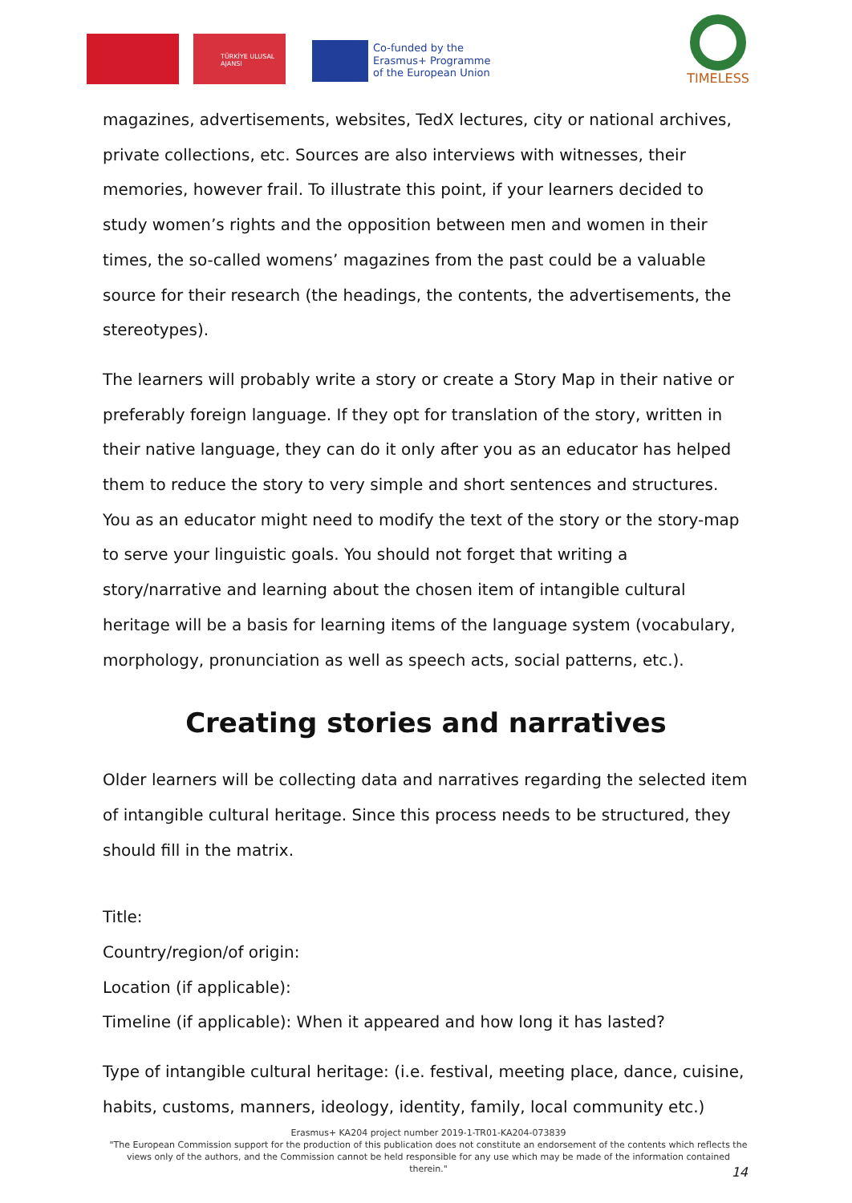TÜRKİYE ULUSAL AJANSI
Co-funded by the
Erasmus+ Programme
of the European Union
TIMELESS
magazines, advertisements, websites, TedX lectures, city or national archives, private collections, etc. Sources are also interviews with witnesses, their memories, however frail. To illustrate this point, if your learners decided to study women’s rights and the opposition between men and women in their times, the so-called womens’ magazines from the past could be a valuable source for their research (the headings, the contents, the advertisements, the stereotypes).
The learners will probably write a story or create a Story Map in their native or preferably foreign language. If they opt for translation of the story, written in their native language, they can do it only after you as an educator has helped them to reduce the story to very simple and short sentences and structures. You as an educator might need to modify the text of the story or the story-map to serve your linguistic goals. You should not forget that writing a story/narrative and learning about the chosen item of intangible cultural heritage will be a basis for learning items of the language system (vocabulary, morphology, pronunciation as well as speech acts, social patterns, etc.).
Creating stories and narratives
Older learners will be collecting data and narratives regarding the selected item of intangible cultural heritage. Since this process needs to be structured, they should fill in the matrix.
Title:
Country/region/of origin:
Location (if applicable):
Timeline (if applicable): When it appeared and how long it has lasted?
Type of intangible cultural heritage: (i.e. festival, meeting place, dance, cuisine, habits, customs, manners, ideology, identity, family, local community etc.)
Erasmus+ KA204 project number 2019-1-TR01-KA204-073839
"The European Commission support for the production of this publication does not constitute an endorsement of the contents which reflects the views only of the authors, and the Commission cannot be held responsible for any use which may be made of the information contained therein."
14